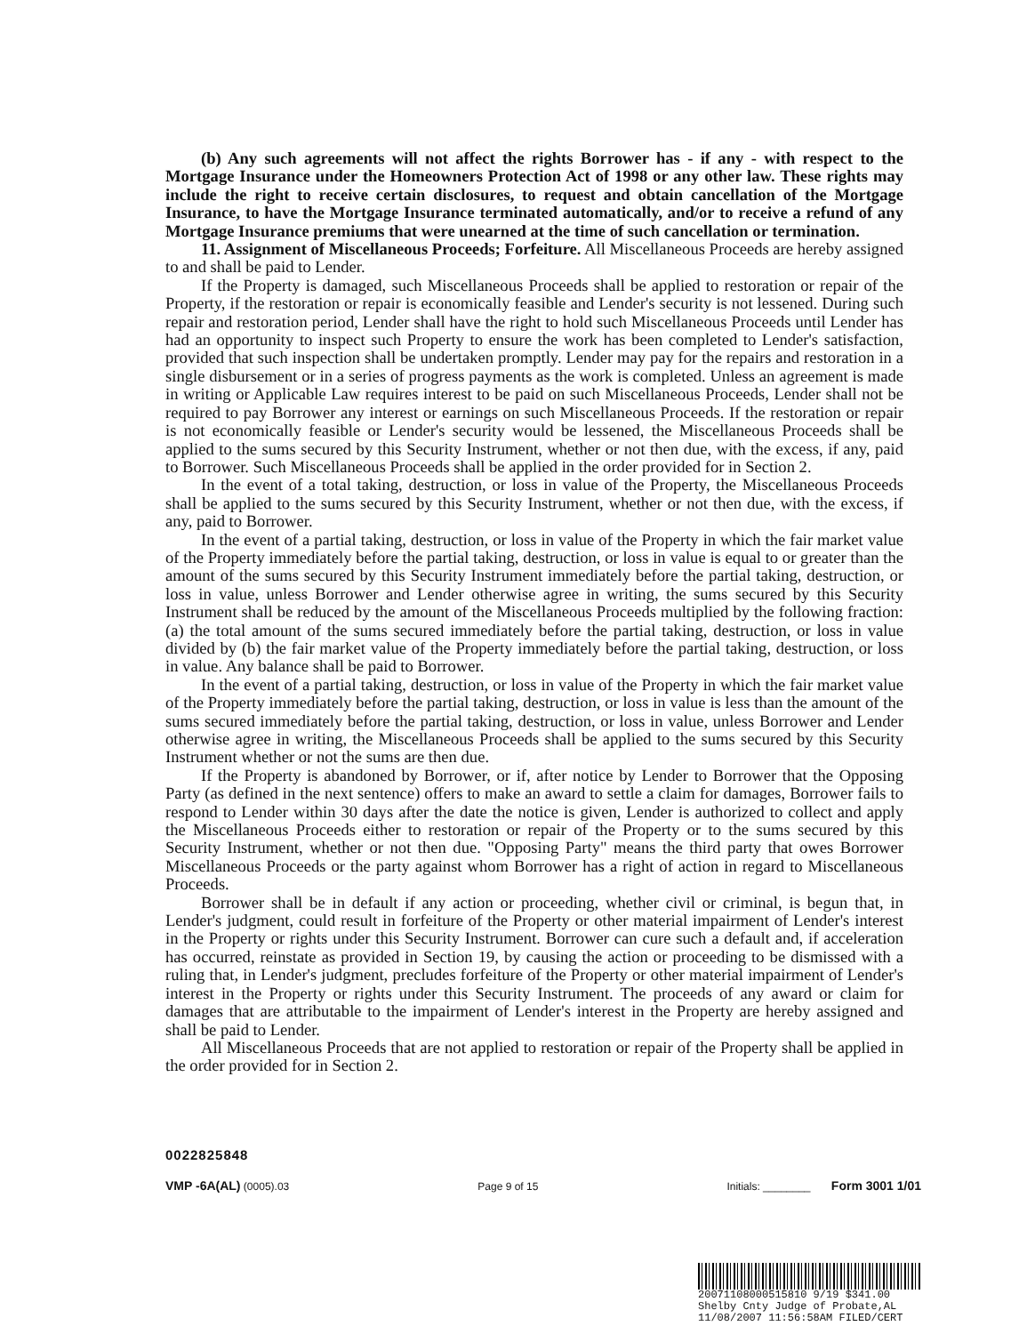(b) Any such agreements will not affect the rights Borrower has - if any - with respect to the Mortgage Insurance under the Homeowners Protection Act of 1998 or any other law. These rights may include the right to receive certain disclosures, to request and obtain cancellation of the Mortgage Insurance, to have the Mortgage Insurance terminated automatically, and/or to receive a refund of any Mortgage Insurance premiums that were unearned at the time of such cancellation or termination.
11. Assignment of Miscellaneous Proceeds; Forfeiture. All Miscellaneous Proceeds are hereby assigned to and shall be paid to Lender.
If the Property is damaged, such Miscellaneous Proceeds shall be applied to restoration or repair of the Property, if the restoration or repair is economically feasible and Lender's security is not lessened. During such repair and restoration period, Lender shall have the right to hold such Miscellaneous Proceeds until Lender has had an opportunity to inspect such Property to ensure the work has been completed to Lender's satisfaction, provided that such inspection shall be undertaken promptly. Lender may pay for the repairs and restoration in a single disbursement or in a series of progress payments as the work is completed. Unless an agreement is made in writing or Applicable Law requires interest to be paid on such Miscellaneous Proceeds, Lender shall not be required to pay Borrower any interest or earnings on such Miscellaneous Proceeds. If the restoration or repair is not economically feasible or Lender's security would be lessened, the Miscellaneous Proceeds shall be applied to the sums secured by this Security Instrument, whether or not then due, with the excess, if any, paid to Borrower. Such Miscellaneous Proceeds shall be applied in the order provided for in Section 2.
In the event of a total taking, destruction, or loss in value of the Property, the Miscellaneous Proceeds shall be applied to the sums secured by this Security Instrument, whether or not then due, with the excess, if any, paid to Borrower.
In the event of a partial taking, destruction, or loss in value of the Property in which the fair market value of the Property immediately before the partial taking, destruction, or loss in value is equal to or greater than the amount of the sums secured by this Security Instrument immediately before the partial taking, destruction, or loss in value, unless Borrower and Lender otherwise agree in writing, the sums secured by this Security Instrument shall be reduced by the amount of the Miscellaneous Proceeds multiplied by the following fraction: (a) the total amount of the sums secured immediately before the partial taking, destruction, or loss in value divided by (b) the fair market value of the Property immediately before the partial taking, destruction, or loss in value. Any balance shall be paid to Borrower.
In the event of a partial taking, destruction, or loss in value of the Property in which the fair market value of the Property immediately before the partial taking, destruction, or loss in value is less than the amount of the sums secured immediately before the partial taking, destruction, or loss in value, unless Borrower and Lender otherwise agree in writing, the Miscellaneous Proceeds shall be applied to the sums secured by this Security Instrument whether or not the sums are then due.
If the Property is abandoned by Borrower, or if, after notice by Lender to Borrower that the Opposing Party (as defined in the next sentence) offers to make an award to settle a claim for damages, Borrower fails to respond to Lender within 30 days after the date the notice is given, Lender is authorized to collect and apply the Miscellaneous Proceeds either to restoration or repair of the Property or to the sums secured by this Security Instrument, whether or not then due. "Opposing Party" means the third party that owes Borrower Miscellaneous Proceeds or the party against whom Borrower has a right of action in regard to Miscellaneous Proceeds.
Borrower shall be in default if any action or proceeding, whether civil or criminal, is begun that, in Lender's judgment, could result in forfeiture of the Property or other material impairment of Lender's interest in the Property or rights under this Security Instrument. Borrower can cure such a default and, if acceleration has occurred, reinstate as provided in Section 19, by causing the action or proceeding to be dismissed with a ruling that, in Lender's judgment, precludes forfeiture of the Property or other material impairment of Lender's interest in the Property or rights under this Security Instrument. The proceeds of any award or claim for damages that are attributable to the impairment of Lender's interest in the Property are hereby assigned and shall be paid to Lender.
All Miscellaneous Proceeds that are not applied to restoration or repair of the Property shall be applied in the order provided for in Section 2.
0022825848
VMP -6A(AL) (0005).03
Page 9 of 15
Initials: ________ Form 3001 1/01
20071108000515810 9/19 $341.00
Shelby Cnty Judge of Probate,AL
11/08/2007 11:56:58AM FILED/CERT